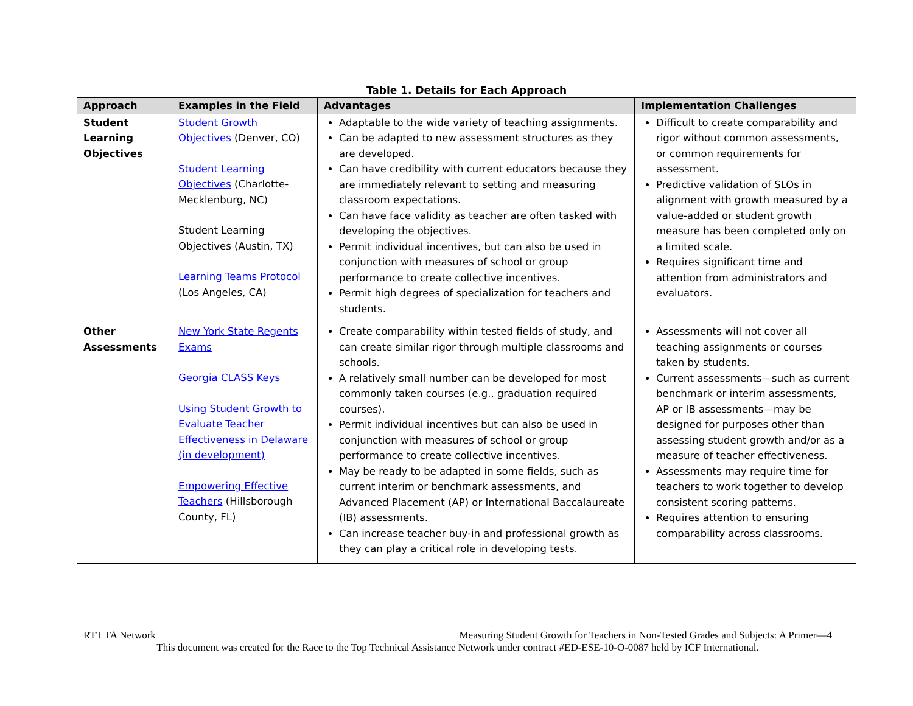Table 1. Details for Each Approach
| Approach | Examples in the Field | Advantages | Implementation Challenges |
| --- | --- | --- | --- |
| Student Learning Objectives | Student Growth Objectives (Denver, CO) Student Learning Objectives (Charlotte-Mecklenburg, NC) Student Learning Objectives (Austin, TX) Learning Teams Protocol (Los Angeles, CA) | Adaptable to the wide variety of teaching assignments. Can be adapted to new assessment structures as they are developed. Can have credibility with current educators because they are immediately relevant to setting and measuring classroom expectations. Can have face validity as teacher are often tasked with developing the objectives. Permit individual incentives, but can also be used in conjunction with measures of school or group performance to create collective incentives. Permit high degrees of specialization for teachers and students. | Difficult to create comparability and rigor without common assessments, or common requirements for assessment. Predictive validation of SLOs in alignment with growth measured by a value-added or student growth measure has been completed only on a limited scale. Requires significant time and attention from administrators and evaluators. |
| Other Assessments | New York State Regents Exams Georgia CLASS Keys Using Student Growth to Evaluate Teacher Effectiveness in Delaware (in development) Empowering Effective Teachers (Hillsborough County, FL) | Create comparability within tested fields of study, and can create similar rigor through multiple classrooms and schools. A relatively small number can be developed for most commonly taken courses (e.g., graduation required courses). Permit individual incentives but can also be used in conjunction with measures of school or group performance to create collective incentives. May be ready to be adapted in some fields, such as current interim or benchmark assessments, and Advanced Placement (AP) or International Baccalaureate (IB) assessments. Can increase teacher buy-in and professional growth as they can play a critical role in developing tests. | Assessments will not cover all teaching assignments or courses taken by students. Current assessments—such as current benchmark or interim assessments, AP or IB assessments—may be designed for purposes other than assessing student growth and/or as a measure of teacher effectiveness. Assessments may require time for teachers to work together to develop consistent scoring patterns. Requires attention to ensuring comparability across classrooms. |
RTT TA Network Measuring Student Growth for Teachers in Non-Tested Grades and Subjects: A Primer—4
This document was created for the Race to the Top Technical Assistance Network under contract #ED-ESE-10-O-0087 held by ICF International.